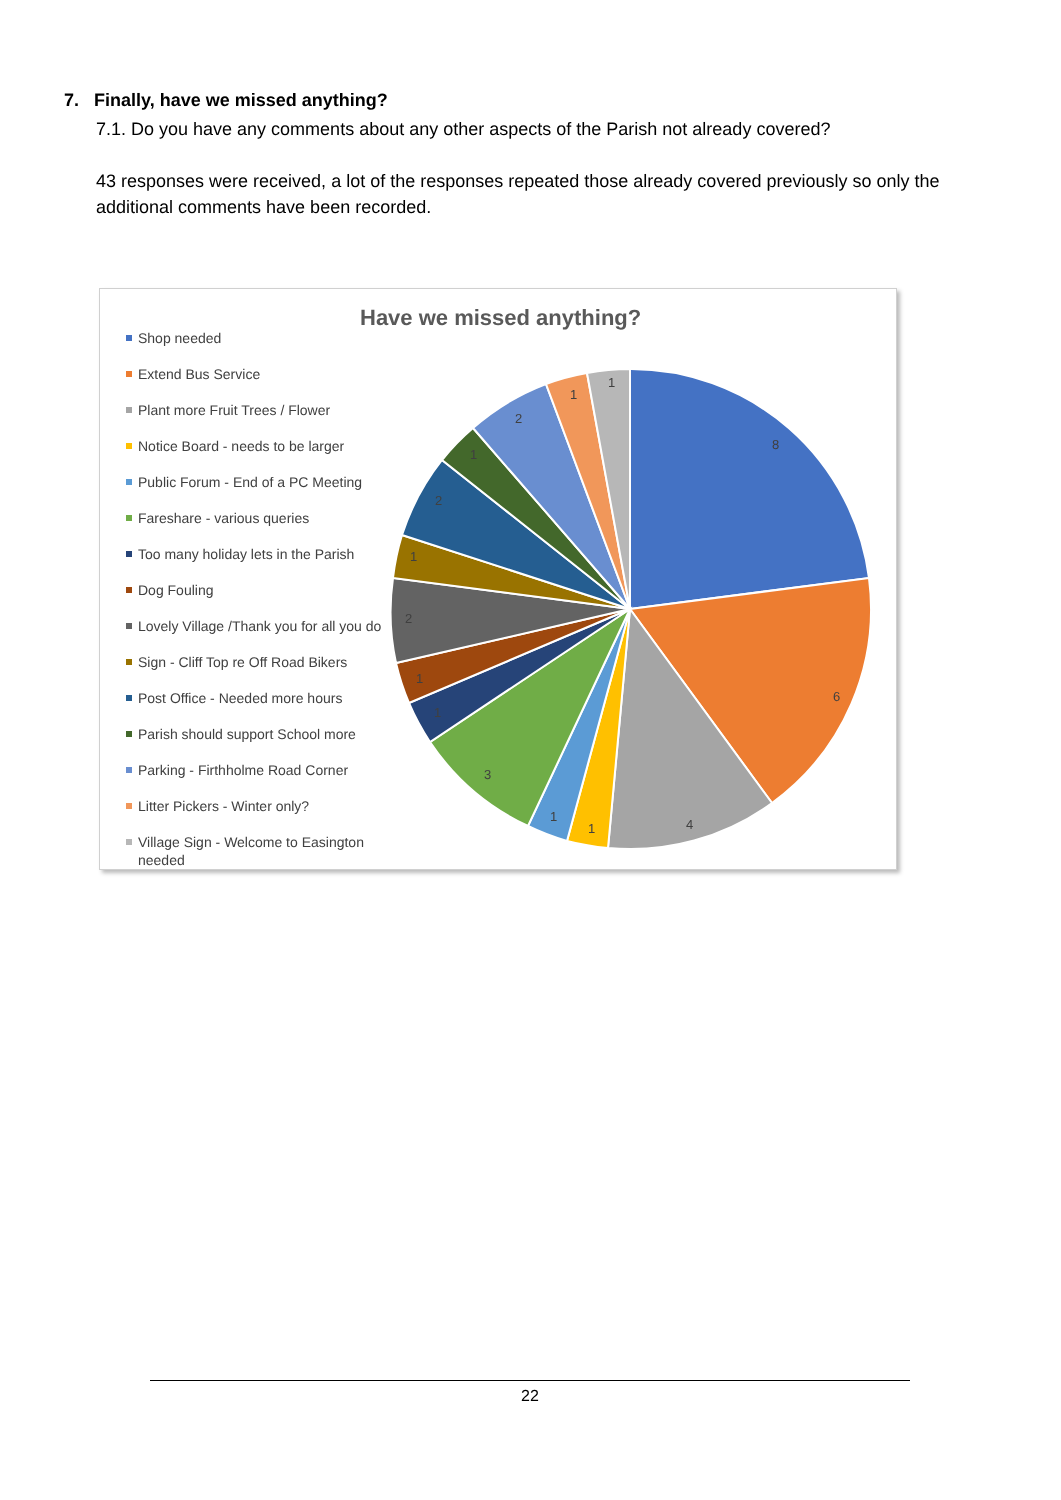7. Finally, have we missed anything?
7.1. Do you have any comments about any other aspects of the Parish not already covered?
43 responses were received, a lot of the responses repeated those already covered previously so only the additional comments have been recorded.
Have we missed anything?
Shop needed
Extend Bus Service
Plant more Fruit Trees / Flower
Notice Board - needs to be larger
Public Forum - End of a PC Meeting
Fareshare - various queries
Too many holiday lets in the Parish
Dog Fouling
Lovely Village /Thank you for all you do
Sign - Cliff Top re Off Road Bikers
Post Office - Needed more hours
Parish should support School more
Parking - Firthholme Road Corner
Litter Pickers - Winter only?
Village Sign - Welcome to Easington needed
8
6
4
1
1
3
1
1
2
1
2
1
2
1
1
22